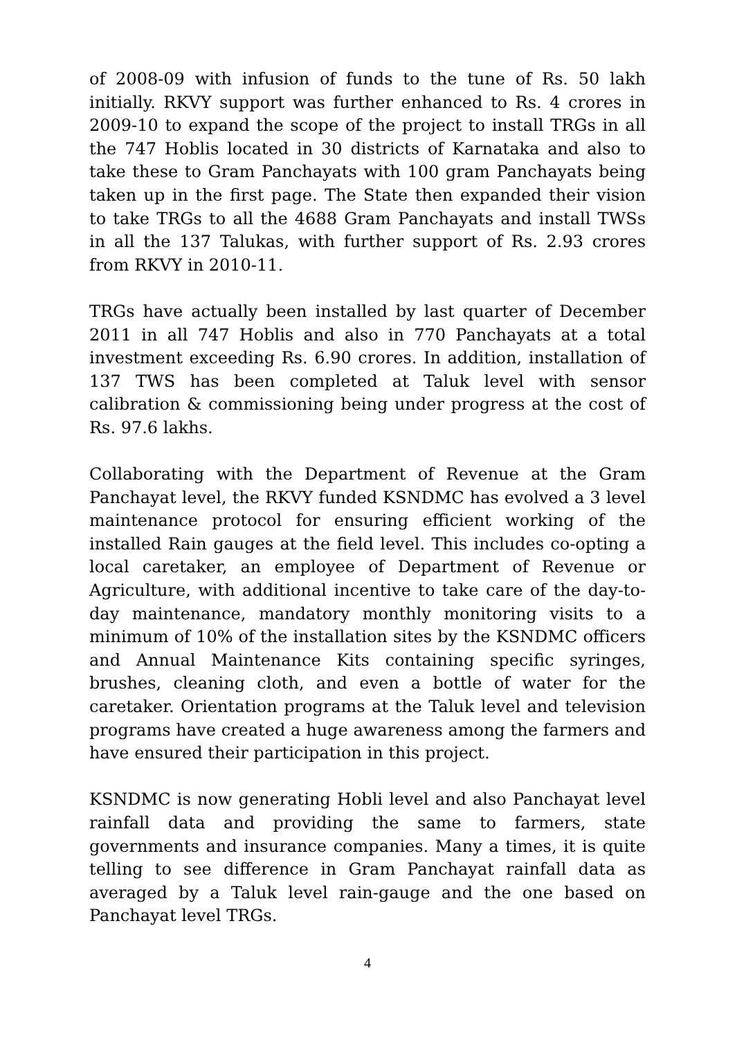of 2008-09 with infusion of funds to the tune of Rs. 50 lakh initially. RKVY support was further enhanced to Rs. 4 crores in 2009-10 to expand the scope of the project to install TRGs in all the 747 Hoblis located in 30 districts of Karnataka and also to take these to Gram Panchayats with 100 gram Panchayats being taken up in the first page. The State then expanded their vision to take TRGs to all the 4688 Gram Panchayats and install TWSs in all the 137 Talukas, with further support of Rs. 2.93 crores from RKVY in 2010-11.
TRGs have actually been installed by last quarter of December 2011 in all 747 Hoblis and also in 770 Panchayats at a total investment exceeding Rs. 6.90 crores. In addition, installation of 137 TWS has been completed at Taluk level with sensor calibration & commissioning being under progress at the cost of Rs. 97.6 lakhs.
Collaborating with the Department of Revenue at the Gram Panchayat level, the RKVY funded KSNDMC has evolved a 3 level maintenance protocol for ensuring efficient working of the installed Rain gauges at the field level. This includes co-opting a local caretaker, an employee of Department of Revenue or Agriculture, with additional incentive to take care of the day-to-day maintenance, mandatory monthly monitoring visits to a minimum of 10% of the installation sites by the KSNDMC officers and Annual Maintenance Kits containing specific syringes, brushes, cleaning cloth, and even a bottle of water for the caretaker. Orientation programs at the Taluk level and television programs have created a huge awareness among the farmers and have ensured their participation in this project.
KSNDMC is now generating Hobli level and also Panchayat level rainfall data and providing the same to farmers, state governments and insurance companies. Many a times, it is quite telling to see difference in Gram Panchayat rainfall data as averaged by a Taluk level rain-gauge and the one based on Panchayat level TRGs.
4